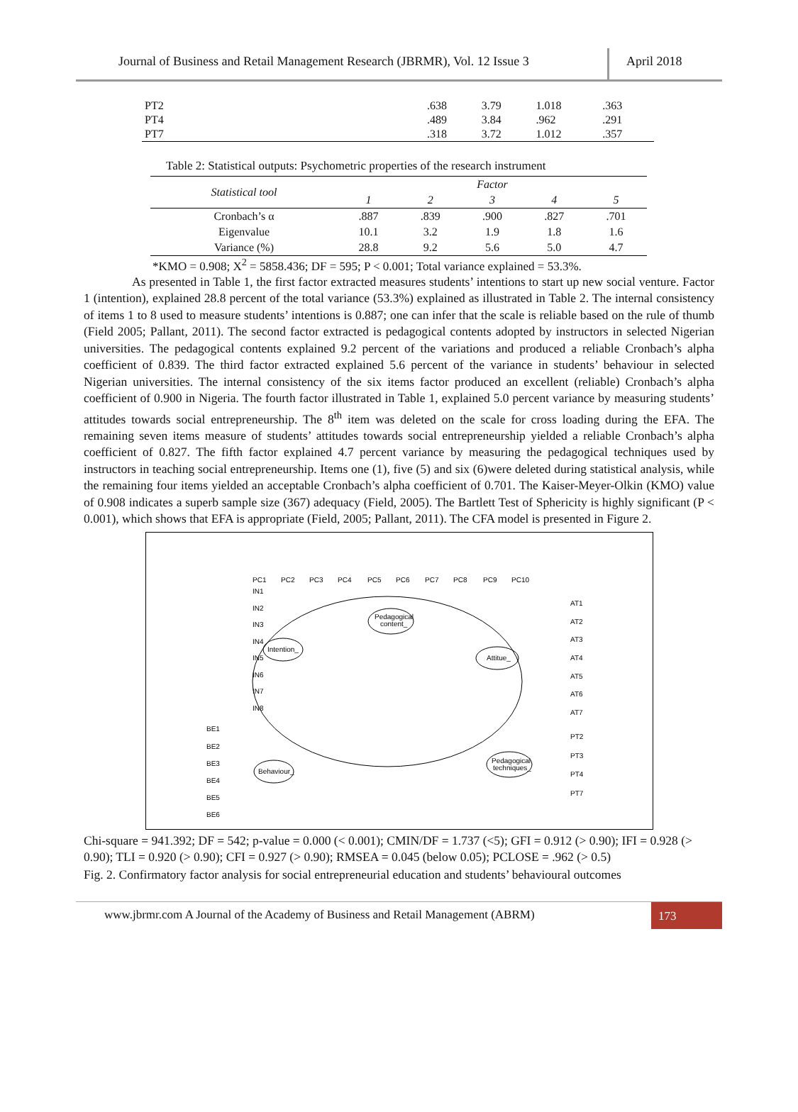Journal of Business and Retail Management Research (JBRMR), Vol. 12 Issue 3
April 2018
| PT2 | .638 | 3.79 | 1.018 | .363 |
| PT4 | .489 | 3.84 | .962 | .291 |
| PT7 | .318 | 3.72 | 1.012 | .357 |
Table 2: Statistical outputs: Psychometric properties of the research instrument
| Statistical tool | Factor | | | | |
| --- | --- | --- | --- | --- | --- |
| | 1 | 2 | 3 | 4 | 5 |
| Cronbach’s α | .887 | .839 | .900 | .827 | .701 |
| Eigenvalue | 10.1 | 3.2 | 1.9 | 1.8 | 1.6 |
| Variance (%) | 28.8 | 9.2 | 5.6 | 5.0 | 4.7 |
*KMO = 0.908; X<sup>2</sup> = 5858.436; DF = 595; P < 0.001; Total variance explained = 53.3%.
As presented in Table 1, the first factor extracted measures students’ intentions to start up new social venture. Factor 1 (intention), explained 28.8 percent of the total variance (53.3%) explained as illustrated in Table 2. The internal consistency of items 1 to 8 used to measure students’ intentions is 0.887; one can infer that the scale is reliable based on the rule of thumb (Field 2005; Pallant, 2011). The second factor extracted is pedagogical contents adopted by instructors in selected Nigerian universities. The pedagogical contents explained 9.2 percent of the variations and produced a reliable Cronbach’s alpha coefficient of 0.839. The third factor extracted explained 5.6 percent of the variance in students’ behaviour in selected Nigerian universities. The internal consistency of the six items factor produced an excellent (reliable) Cronbach’s alpha coefficient of 0.900 in Nigeria. The fourth factor illustrated in Table 1, explained 5.0 percent variance by measuring students’ attitudes towards social entrepreneurship. The 8<sup>th</sup> item was deleted on the scale for cross loading during the EFA. The remaining seven items measure of students’ attitudes towards social entrepreneurship yielded a reliable Cronbach’s alpha coefficient of 0.827. The fifth factor explained 4.7 percent variance by measuring the pedagogical techniques used by instructors in teaching social entrepreneurship. Items one (1), five (5) and six (6)were deleted during statistical analysis, while the remaining four items yielded an acceptable Cronbach’s alpha coefficient of 0.701. The Kaiser-Meyer-Olkin (KMO) value of 0.908 indicates a superb sample size (367) adequacy (Field, 2005). The Bartlett Test of Sphericity is highly significant (P < 0.001), which shows that EFA is appropriate (Field, 2005; Pallant, 2011). The CFA model is presented in Figure 2.
Pedagogical
content_
Intention_
Attitue_
Behaviour_
Pedagogical
techniques_
IN1
IN2
IN3
IN4
IN5
IN6
IN7
IN8
BE1
BE2
BE3
BE4
BE5
BE6
PC1
PC2
PC3
PC4
PC5
PC6
PC7
PC8
PC9
PC10
AT1
AT2
AT3
AT4
AT5
AT6
AT7
PT2
PT3
PT4
PT7
Chi-square = 941.392; DF = 542; p-value = 0.000 (< 0.001); CMIN/DF = 1.737 (<5); GFI = 0.912 (> 0.90); IFI = 0.928 (> 0.90); TLI = 0.920 (> 0.90); CFI = 0.927 (> 0.90); RMSEA = 0.045 (below 0.05); PCLOSE = .962 (> 0.5)
Fig. 2. Confirmatory factor analysis for social entrepreneurial education and students’ behavioural outcomes
www.jbrmr.com A Journal of the Academy of Business and Retail Management (ABRM)
173